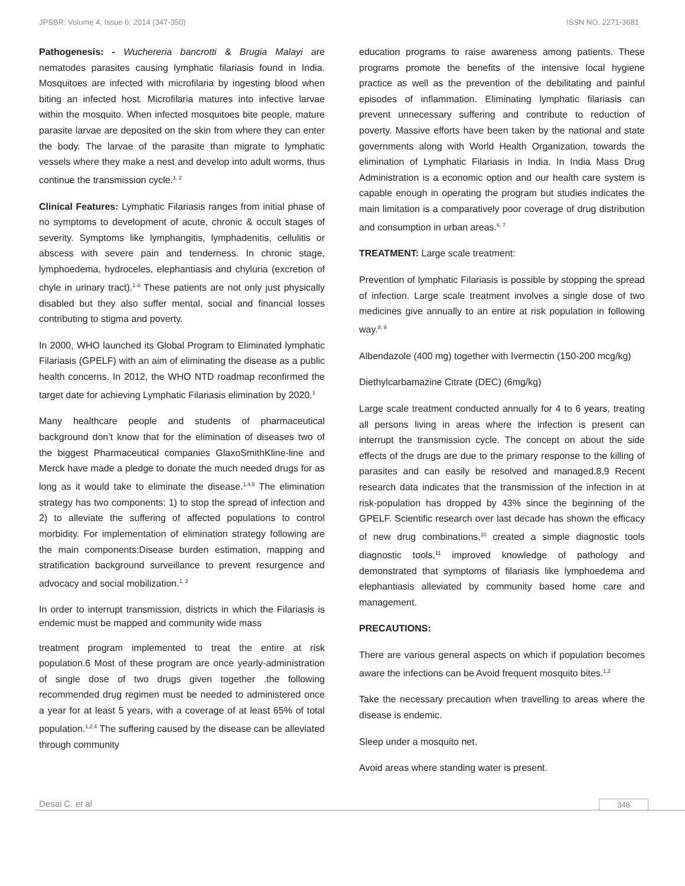JPSBR: Volume 4, Issue 6: 2014 (347-350) ISSN NO. 2271-3681
Pathogenesis: - Wuchereria bancrotti & Brugia Malayi are nematodes parasites causing lymphatic filariasis found in India. Mosquitoes are infected with microfilaria by ingesting blood when biting an infected host. Microfilaria matures into infective larvae within the mosquito. When infected mosquitoes bite people, mature parasite larvae are deposited on the skin from where they can enter the body. The larvae of the parasite than migrate to lymphatic vessels where they make a nest and develop into adult worms, thus continue the transmission cycle.<sup>1, 2</sup>
Clinical Features: Lymphatic Filariasis ranges from initial phase of no symptoms to development of acute, chronic & occult stages of severity. Symptoms like lymphangitis, lymphadenitis, cellulitis or abscess with severe pain and tenderness. In chronic stage, lymphoedema, hydroceles, elephantiasis and chyluria (excretion of chyle in urinary tract).<sup>1-3</sup> These patients are not only just physically disabled but they also suffer mental, social and financial losses contributing to stigma and poverty.
In 2000, WHO launched its Global Program to Eliminated lymphatic Filariasis (GPELF) with an aim of eliminating the disease as a public health concerns. In 2012, the WHO NTD roadmap reconfirmed the target date for achieving Lymphatic Filariasis elimination by 2020.<sup>1</sup>
Many healthcare people and students of pharmaceutical background don’t know that for the elimination of diseases two of the biggest Pharmaceutical companies GlaxoSmithKline-line and Merck have made a pledge to donate the much needed drugs for as long as it would take to eliminate the disease.<sup>1,4,5</sup> The elimination strategy has two components: 1) to stop the spread of infection and 2) to alleviate the suffering of affected populations to control morbidity. For implementation of elimination strategy following are the main components:Disease burden estimation, mapping and stratification background surveillance to prevent resurgence and advocacy and social mobilization.<sup>1, 2</sup>
In order to interrupt transmission, districts in which the Filariasis is endemic must be mapped and community wide mass
treatment program implemented to treat the entire at risk population.6 Most of these program are once yearly-administration of single dose of two drugs given together .the following recommended drug regimen must be needed to administered once a year for at least 5 years, with a coverage of at least 65% of total population.<sup>1,2,4</sup> The suffering caused by the disease can be alleviated through community
education programs to raise awareness among patients. These programs promote the benefits of the intensive local hygiene practice as well as the prevention of the debilitating and painful episodes of inflammation. Eliminating lymphatic filariasis can prevent unnecessary suffering and contribute to reduction of poverty. Massive efforts have been taken by the national and state governments along with World Health Organization, towards the elimination of Lymphatic Filariasis in India. In India Mass Drug Administration is a economic option and our health care system is capable enough in operating the program but studies indicates the main limitation is a comparatively poor coverage of drug distribution and consumption in urban areas.<sup>6, 7.</sup>
TREATMENT: Large scale treatment:
Prevention of lymphatic Filariasis is possible by stopping the spread of infection. Large scale treatment involves a single dose of two medicines give annually to an entire at risk population in following way.<sup>8, 9</sup>
Albendazole (400 mg) together with Ivermectin (150-200 mcg/kg)
Diethylcarbamazine Citrate (DEC) (6mg/kg)
Large scale treatment conducted annually for 4 to 6 years, treating all persons living in areas where the infection is present can interrupt the transmission cycle. The concept on about the side effects of the drugs are due to the primary response to the killing of parasites and can easily be resolved and managed.8,9 Recent research data indicates that the transmission of the infection in at risk-population has dropped by 43% since the beginning of the GPELF. Scientific research over last decade has shown the efficacy of new drug combinations,<sup>10</sup> created a simple diagnostic tools diagnostic tools,<sup>11</sup> improved knowledge of pathology and demonstrated that symptoms of filariasis like lymphoedema and elephantiasis alleviated by community based home care and management.
PRECAUTIONS:
There are various general aspects on which if population becomes aware the infections can be Avoid frequent mosquito bites.<sup>1,2</sup>
Take the necessary precaution when travelling to areas where the disease is endemic.
Sleep under a mosquito net.
Avoid areas where standing water is present.
Desai C. et al 348